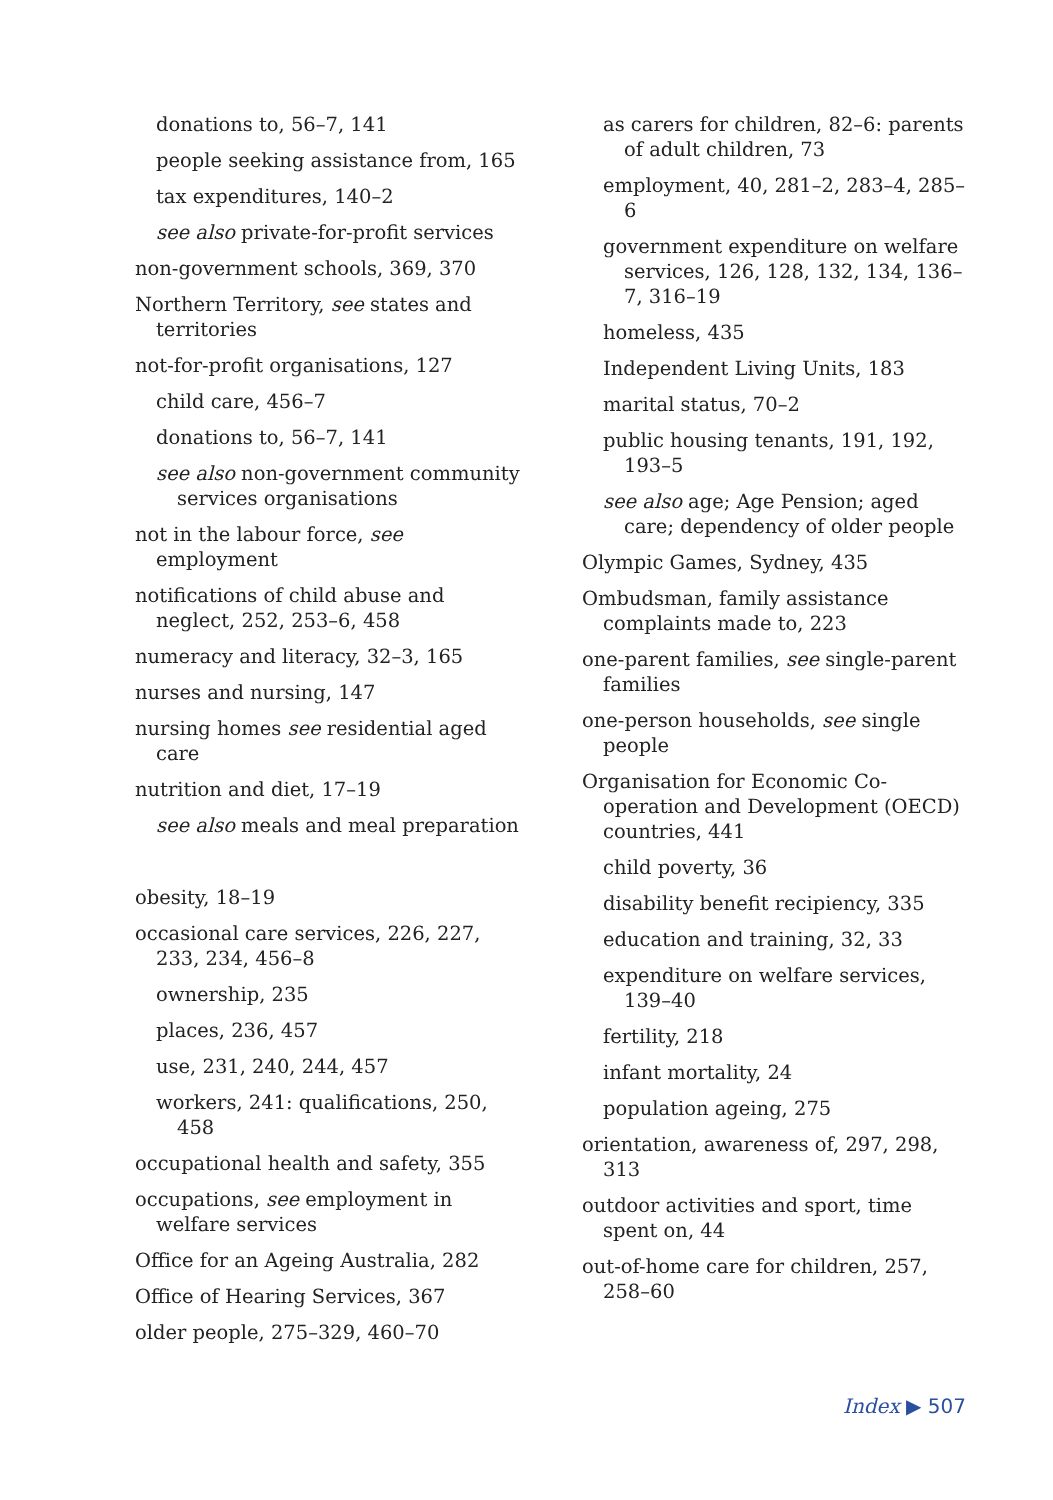donations to, 56–7, 141
people seeking assistance from, 165
tax expenditures, 140–2
see also private-for-profit services
non-government schools, 369, 370
Northern Territory, see states and territories
not-for-profit organisations, 127
child care, 456–7
donations to, 56–7, 141
see also non-government community services organisations
not in the labour force, see employment
notifications of child abuse and neglect, 252, 253–6, 458
numeracy and literacy, 32–3, 165
nurses and nursing, 147
nursing homes see residential aged care
nutrition and diet, 17–19
see also meals and meal preparation
obesity, 18–19
occasional care services, 226, 227, 233, 234, 456–8
ownership, 235
places, 236, 457
use, 231, 240, 244, 457
workers, 241: qualifications, 250, 458
occupational health and safety, 355
occupations, see employment in welfare services
Office for an Ageing Australia, 282
Office of Hearing Services, 367
older people, 275–329, 460–70
as carers for children, 82–6: parents of adult children, 73
employment, 40, 281–2, 283–4, 285–6
government expenditure on welfare services, 126, 128, 132, 134, 136–7, 316–19
homeless, 435
Independent Living Units, 183
marital status, 70–2
public housing tenants, 191, 192, 193–5
see also age; Age Pension; aged care; dependency of older people
Olympic Games, Sydney, 435
Ombudsman, family assistance complaints made to, 223
one-parent families, see single-parent families
one-person households, see single people
Organisation for Economic Co-operation and Development (OECD) countries, 441
child poverty, 36
disability benefit recipiency, 335
education and training, 32, 33
expenditure on welfare services, 139–40
fertility, 218
infant mortality, 24
population ageing, 275
orientation, awareness of, 297, 298, 313
outdoor activities and sport, time spent on, 44
out-of-home care for children, 257, 258–60
Index ▶ 507